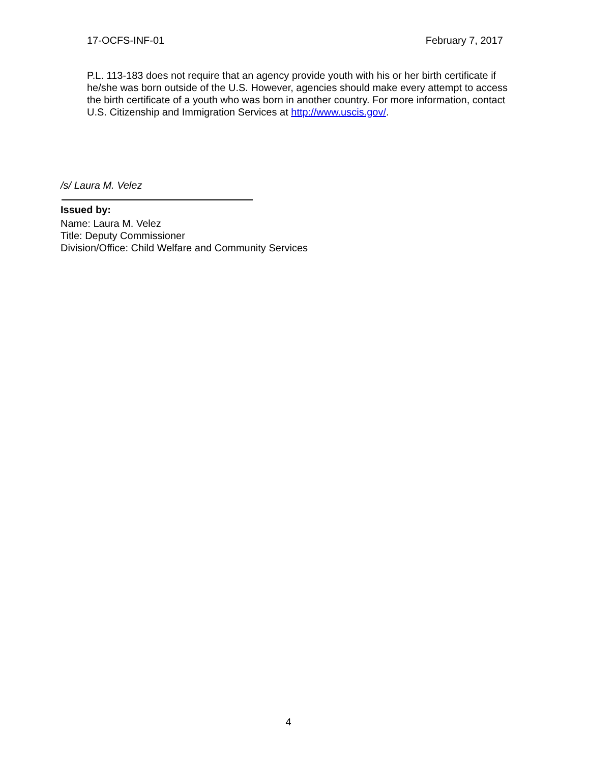17-OCFS-INF-01 February 7, 2017
P.L. 113-183 does not require that an agency provide youth with his or her birth certificate if he/she was born outside of the U.S. However, agencies should make every attempt to access the birth certificate of a youth who was born in another country. For more information, contact U.S. Citizenship and Immigration Services at http://www.uscis.gov/.
/s/ Laura M. Velez
Issued by:
Name: Laura M. Velez
Title: Deputy Commissioner
Division/Office: Child Welfare and Community Services
4